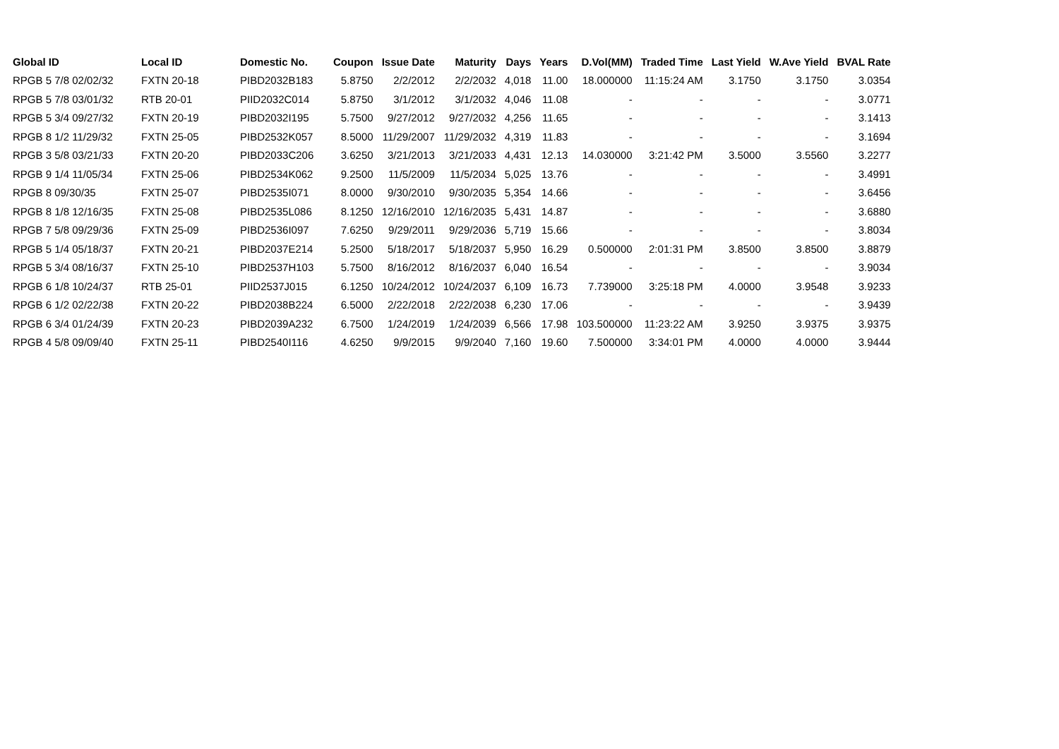| Global ID | Local ID | Domestic No. | Coupon | Issue Date | Maturity | Days | Years | D.Vol(MM) | Traded Time | Last Yield | W.Ave Yield | BVAL Rate |
| --- | --- | --- | --- | --- | --- | --- | --- | --- | --- | --- | --- | --- |
| RPGB 5 7/8 02/02/32 | FXTN 20-18 | PIBD2032B183 | 5.8750 | 2/2/2012 | 2/2/2032 | 4,018 | 11.00 | 18.000000 | 11:15:24 AM | 3.1750 | 3.1750 | 3.0354 |
| RPGB 5 7/8 03/01/32 | RTB 20-01 | PIID2032C014 | 5.8750 | 3/1/2012 | 3/1/2032 | 4,046 | 11.08 | - | - | - | - | 3.0771 |
| RPGB 5 3/4 09/27/32 | FXTN 20-19 | PIBD2032I195 | 5.7500 | 9/27/2012 | 9/27/2032 | 4,256 | 11.65 | - | - | - | - | 3.1413 |
| RPGB 8 1/2 11/29/32 | FXTN 25-05 | PIBD2532K057 | 8.5000 | 11/29/2007 | 11/29/2032 | 4,319 | 11.83 | - | - | - | - | 3.1694 |
| RPGB 3 5/8 03/21/33 | FXTN 20-20 | PIBD2033C206 | 3.6250 | 3/21/2013 | 3/21/2033 | 4,431 | 12.13 | 14.030000 | 3:21:42 PM | 3.5000 | 3.5560 | 3.2277 |
| RPGB 9 1/4 11/05/34 | FXTN 25-06 | PIBD2534K062 | 9.2500 | 11/5/2009 | 11/5/2034 | 5,025 | 13.76 | - | - | - | - | 3.4991 |
| RPGB 8 09/30/35 | FXTN 25-07 | PIBD2535I071 | 8.0000 | 9/30/2010 | 9/30/2035 | 5,354 | 14.66 | - | - | - | - | 3.6456 |
| RPGB 8 1/8 12/16/35 | FXTN 25-08 | PIBD2535L086 | 8.1250 | 12/16/2010 | 12/16/2035 | 5,431 | 14.87 | - | - | - | - | 3.6880 |
| RPGB 7 5/8 09/29/36 | FXTN 25-09 | PIBD2536I097 | 7.6250 | 9/29/2011 | 9/29/2036 | 5,719 | 15.66 | - | - | - | - | 3.8034 |
| RPGB 5 1/4 05/18/37 | FXTN 20-21 | PIBD2037E214 | 5.2500 | 5/18/2017 | 5/18/2037 | 5,950 | 16.29 | 0.500000 | 2:01:31 PM | 3.8500 | 3.8500 | 3.8879 |
| RPGB 5 3/4 08/16/37 | FXTN 25-10 | PIBD2537H103 | 5.7500 | 8/16/2012 | 8/16/2037 | 6,040 | 16.54 | - | - | - | - | 3.9034 |
| RPGB 6 1/8 10/24/37 | RTB 25-01 | PIID2537J015 | 6.1250 | 10/24/2012 | 10/24/2037 | 6,109 | 16.73 | 7.739000 | 3:25:18 PM | 4.0000 | 3.9548 | 3.9233 |
| RPGB 6 1/2 02/22/38 | FXTN 20-22 | PIBD2038B224 | 6.5000 | 2/22/2018 | 2/22/2038 | 6,230 | 17.06 | - | - | - | - | 3.9439 |
| RPGB 6 3/4 01/24/39 | FXTN 20-23 | PIBD2039A232 | 6.7500 | 1/24/2019 | 1/24/2039 | 6,566 | 17.98 | 103.500000 | 11:23:22 AM | 3.9250 | 3.9375 | 3.9375 |
| RPGB 4 5/8 09/09/40 | FXTN 25-11 | PIBD2540I116 | 4.6250 | 9/9/2015 | 9/9/2040 | 7,160 | 19.60 | 7.500000 | 3:34:01 PM | 4.0000 | 4.0000 | 3.9444 |